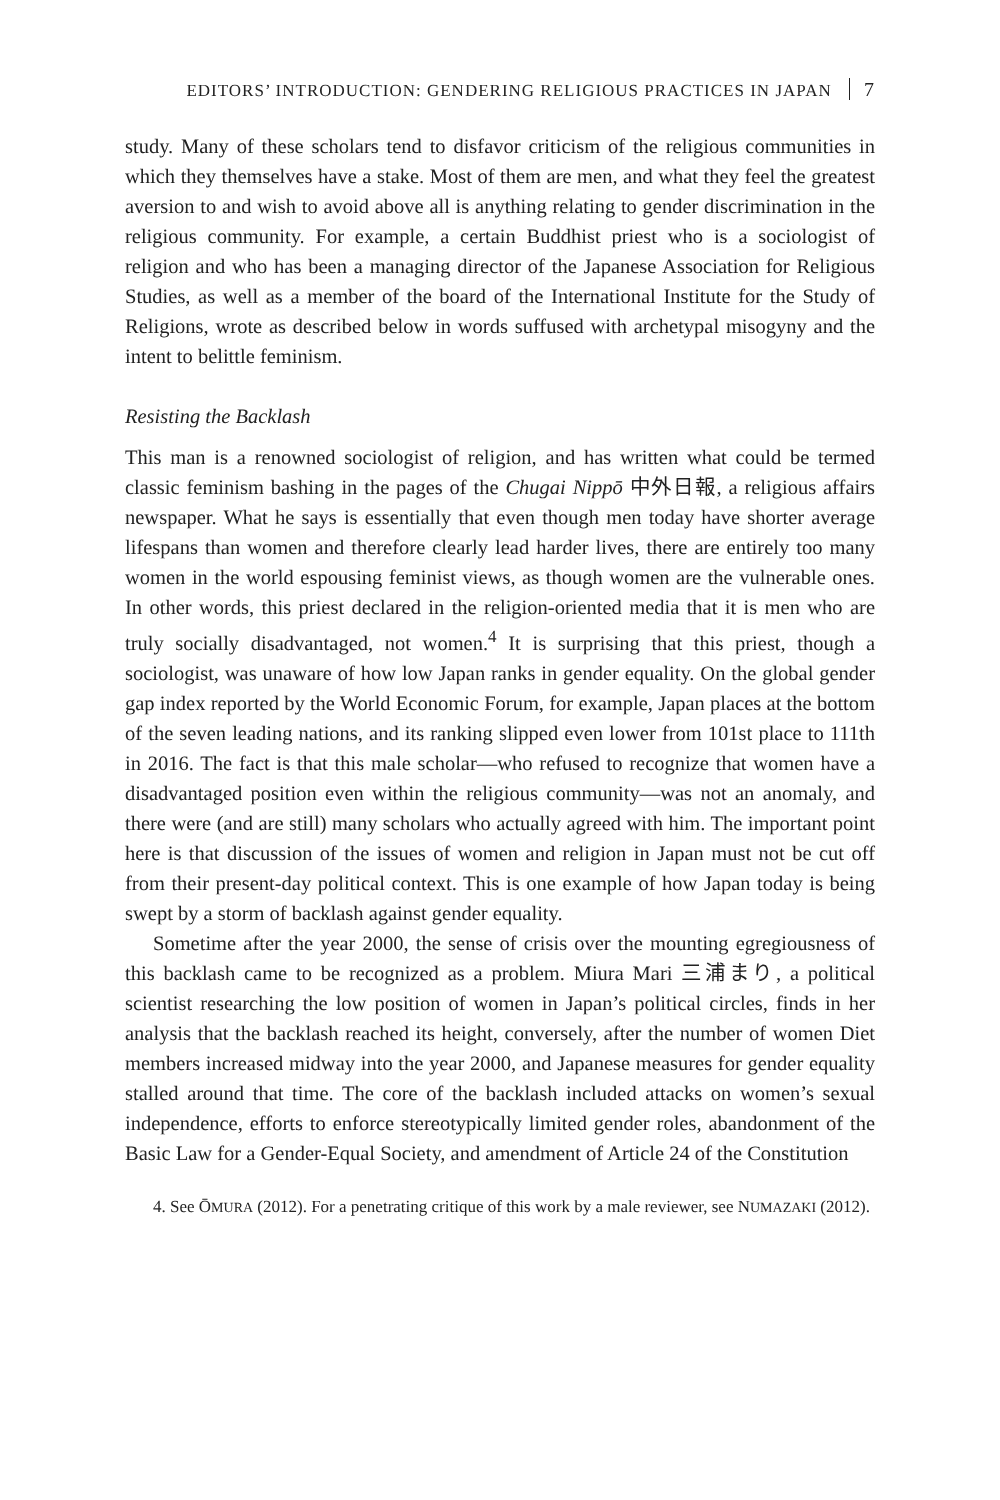EDITORS’ INTRODUCTION: GENDERING RELIGIOUS PRACTICES IN JAPAN 7
study. Many of these scholars tend to disfavor criticism of the religious communities in which they themselves have a stake. Most of them are men, and what they feel the greatest aversion to and wish to avoid above all is anything relating to gender discrimination in the religious community. For example, a certain Buddhist priest who is a sociologist of religion and who has been a managing director of the Japanese Association for Religious Studies, as well as a member of the board of the International Institute for the Study of Religions, wrote as described below in words suffused with archetypal misogyny and the intent to belittle feminism.
Resisting the Backlash
This man is a renowned sociologist of religion, and has written what could be termed classic feminism bashing in the pages of the Chugai Nippō 中外日報, a religious affairs newspaper. What he says is essentially that even though men today have shorter average lifespans than women and therefore clearly lead harder lives, there are entirely too many women in the world espousing feminist views, as though women are the vulnerable ones. In other words, this priest declared in the religion-oriented media that it is men who are truly socially disadvantaged, not women.<sup>4</sup> It is surprising that this priest, though a sociologist, was unaware of how low Japan ranks in gender equality. On the global gender gap index reported by the World Economic Forum, for example, Japan places at the bottom of the seven leading nations, and its ranking slipped even lower from 101st place to 111th in 2016. The fact is that this male scholar—who refused to recognize that women have a disadvantaged position even within the religious community—was not an anomaly, and there were (and are still) many scholars who actually agreed with him. The important point here is that discussion of the issues of women and religion in Japan must not be cut off from their present-day political context. This is one example of how Japan today is being swept by a storm of backlash against gender equality.
Sometime after the year 2000, the sense of crisis over the mounting egregiousness of this backlash came to be recognized as a problem. Miura Mari 三浦まり, a political scientist researching the low position of women in Japan’s political circles, finds in her analysis that the backlash reached its height, conversely, after the number of women Diet members increased midway into the year 2000, and Japanese measures for gender equality stalled around that time. The core of the backlash included attacks on women’s sexual independence, efforts to enforce stereotypically limited gender roles, abandonment of the Basic Law for a Gender-Equal Society, and amendment of Article 24 of the Constitution
4. See ŌMURA (2012). For a penetrating critique of this work by a male reviewer, see NUMAZAKI (2012).